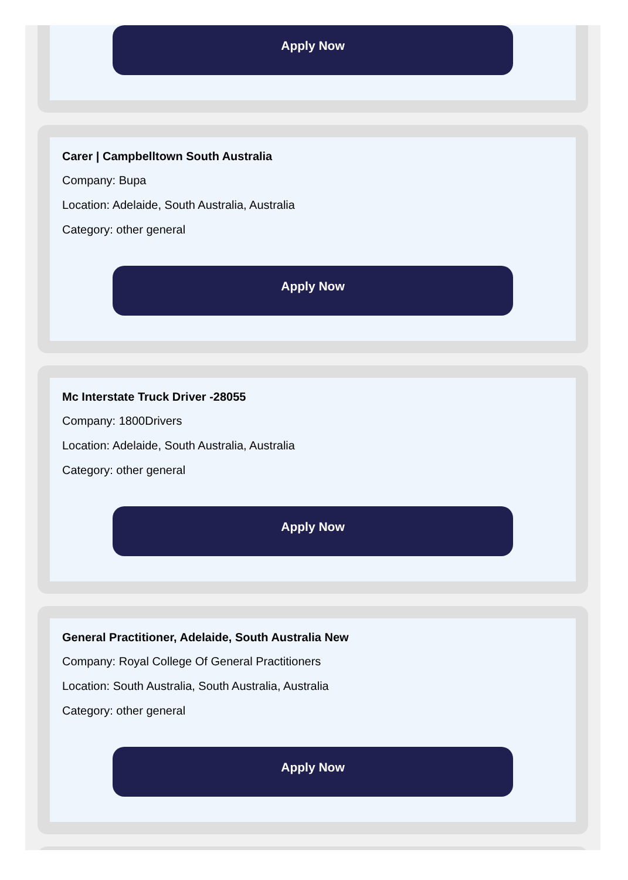Apply Now
Carer | Campbelltown South Australia
Company: Bupa
Location: Adelaide, South Australia, Australia
Category: other general
Apply Now
Mc Interstate Truck Driver -28055
Company: 1800Drivers
Location: Adelaide, South Australia, Australia
Category: other general
Apply Now
General Practitioner, Adelaide, South Australia New
Company: Royal College Of General Practitioners
Location: South Australia, South Australia, Australia
Category: other general
Apply Now